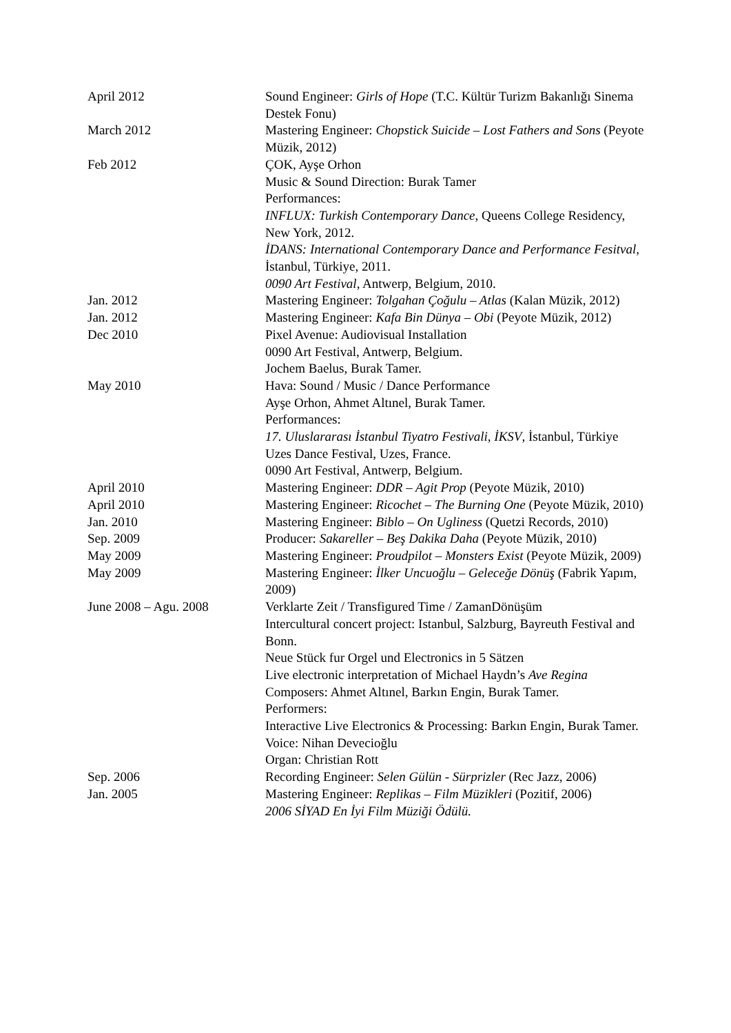April 2012 Sound Engineer: Girls of Hope (T.C. Kültür Turizm Bakanlığı Sinema Destek Fonu)
March 2012 Mastering Engineer: Chopstick Suicide – Lost Fathers and Sons (Peyote Müzik, 2012)
Feb 2012 ÇOK, Ayşe Orhon
Music & Sound Direction: Burak Tamer
Performances:
INFLUX: Turkish Contemporary Dance, Queens College Residency, New York, 2012.
İDANS: International Contemporary Dance and Performance Fesitval, İstanbul, Türkiye, 2011.
0090 Art Festival, Antwerp, Belgium, 2010.
Jan. 2012 Mastering Engineer: Tolgahan Çoğulu – Atlas (Kalan Müzik, 2012)
Jan. 2012 Mastering Engineer: Kafa Bin Dünya – Obi (Peyote Müzik, 2012)
Dec 2010 Pixel Avenue: Audiovisual Installation
0090 Art Festival, Antwerp, Belgium.
Jochem Baelus, Burak Tamer.
May 2010 Hava: Sound / Music / Dance Performance
Ayşe Orhon, Ahmet Altınel, Burak Tamer.
Performances:
17. Uluslararası İstanbul Tiyatro Festivali, İKSV, İstanbul, Türkiye
Uzes Dance Festival, Uzes, France.
0090 Art Festival, Antwerp, Belgium.
April 2010 Mastering Engineer: DDR – Agit Prop (Peyote Müzik, 2010)
April 2010 Mastering Engineer: Ricochet – The Burning One (Peyote Müzik, 2010)
Jan. 2010 Mastering Engineer: Biblo – On Ugliness (Quetzi Records, 2010)
Sep. 2009 Producer: Sakareller – Beş Dakika Daha (Peyote Müzik, 2010)
May 2009 Mastering Engineer: Proudpilot – Monsters Exist (Peyote Müzik, 2009)
May 2009 Mastering Engineer: İlker Uncuoğlu – Geleceğe Dönüş (Fabrik Yapım, 2009)
June 2008 – Agu. 2008 Verklarte Zeit / Transfigured Time / ZamanDönüşüm
Intercultural concert project: Istanbul, Salzburg, Bayreuth Festival and Bonn.
Neue Stück fur Orgel und Electronics in 5 Sätzen
Live electronic interpretation of Michael Haydn’s Ave Regina
Composers: Ahmet Altınel, Barkın Engin, Burak Tamer.
Performers:
Interactive Live Electronics & Processing: Barkın Engin, Burak Tamer.
Voice: Nihan Devecioğlu
Organ: Christian Rott
Sep. 2006 Recording Engineer: Selen Gülün - Sürprizler (Rec Jazz, 2006)
Jan. 2005 Mastering Engineer: Replikas – Film Müzikleri (Pozitif, 2006)
2006 SİYAD En İyi Film Müziği Ödülü.